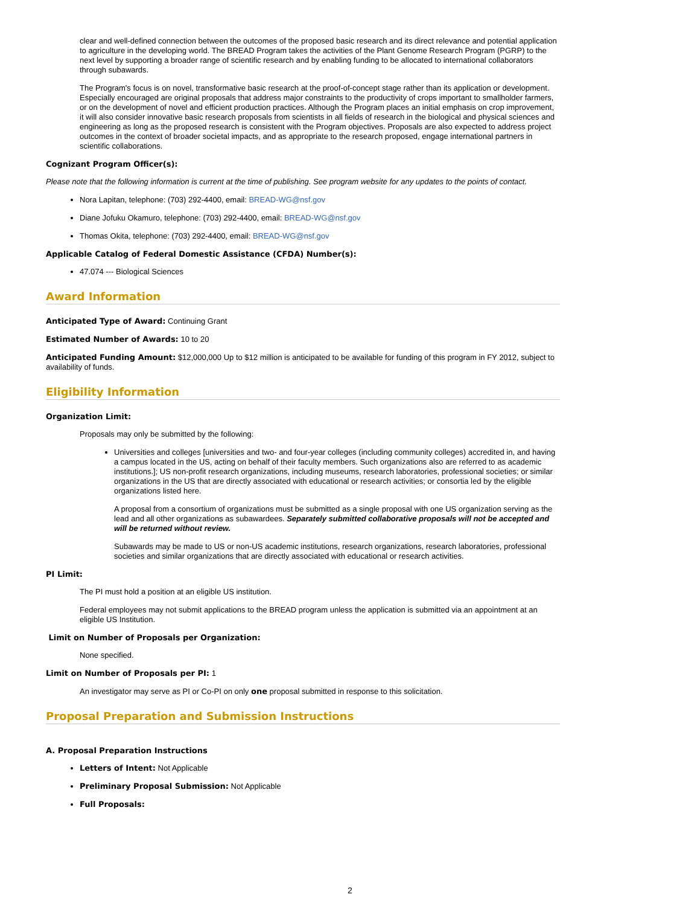clear and well-defined connection between the outcomes of the proposed basic research and its direct relevance and potential application to agriculture in the developing world. The BREAD Program takes the activities of the Plant Genome Research Program (PGRP) to the next level by supporting a broader range of scientific research and by enabling funding to be allocated to international collaborators through subawards.
The Program's focus is on novel, transformative basic research at the proof-of-concept stage rather than its application or development. Especially encouraged are original proposals that address major constraints to the productivity of crops important to smallholder farmers, or on the development of novel and efficient production practices. Although the Program places an initial emphasis on crop improvement, it will also consider innovative basic research proposals from scientists in all fields of research in the biological and physical sciences and engineering as long as the proposed research is consistent with the Program objectives. Proposals are also expected to address project outcomes in the context of broader societal impacts, and as appropriate to the research proposed, engage international partners in scientific collaborations.
Cognizant Program Officer(s):
Please note that the following information is current at the time of publishing. See program website for any updates to the points of contact.
Nora Lapitan, telephone: (703) 292-4400, email: BREAD-WG@nsf.gov
Diane Jofuku Okamuro, telephone: (703) 292-4400, email: BREAD-WG@nsf.gov
Thomas Okita, telephone: (703) 292-4400, email: BREAD-WG@nsf.gov
Applicable Catalog of Federal Domestic Assistance (CFDA) Number(s):
47.074 --- Biological Sciences
Award Information
Anticipated Type of Award: Continuing Grant
Estimated Number of Awards: 10 to 20
Anticipated Funding Amount: $12,000,000 Up to $12 million is anticipated to be available for funding of this program in FY 2012, subject to availability of funds.
Eligibility Information
Organization Limit:
Proposals may only be submitted by the following:
Universities and colleges [universities and two- and four-year colleges (including community colleges) accredited in, and having a campus located in the US, acting on behalf of their faculty members. Such organizations also are referred to as academic institutions.]; US non-profit research organizations, including museums, research laboratories, professional societies; or similar organizations in the US that are directly associated with educational or research activities; or consortia led by the eligible organizations listed here.
A proposal from a consortium of organizations must be submitted as a single proposal with one US organization serving as the lead and all other organizations as subawardees. Separately submitted collaborative proposals will not be accepted and will be returned without review.
Subawards may be made to US or non-US academic institutions, research organizations, research laboratories, professional societies and similar organizations that are directly associated with educational or research activities.
PI Limit:
The PI must hold a position at an eligible US institution.
Federal employees may not submit applications to the BREAD program unless the application is submitted via an appointment at an eligible US Institution.
Limit on Number of Proposals per Organization:
None specified.
Limit on Number of Proposals per PI: 1
An investigator may serve as PI or Co-PI on only one proposal submitted in response to this solicitation.
Proposal Preparation and Submission Instructions
A. Proposal Preparation Instructions
Letters of Intent: Not Applicable
Preliminary Proposal Submission: Not Applicable
Full Proposals:
2